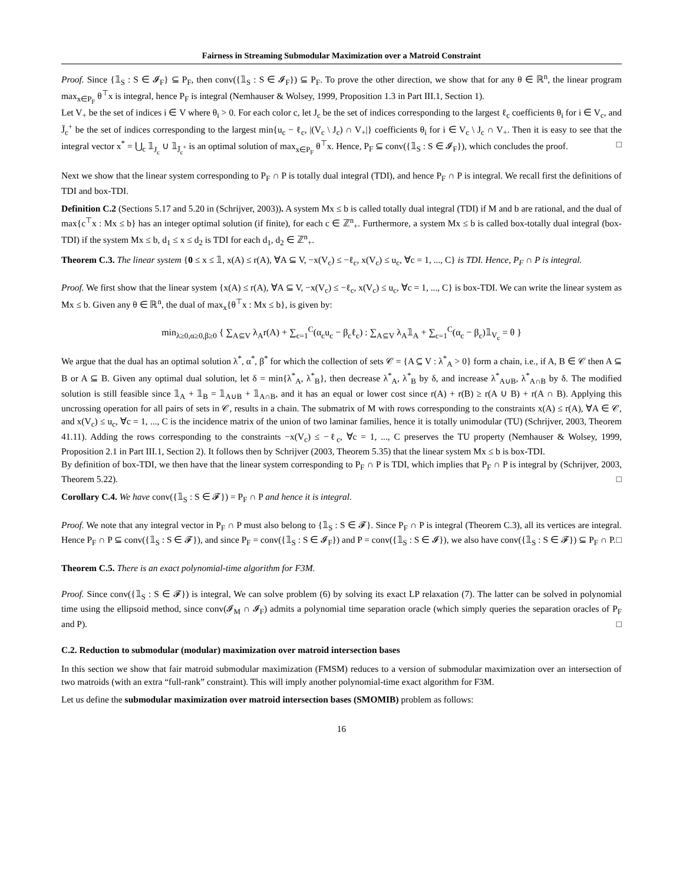Fairness in Streaming Submodular Maximization over a Matroid Constraint
Proof. Since {𝟙<sub>S</sub> : S ∈ 𝓘<sub>F</sub>} ⊆ P<sub>F</sub>, then conv({𝟙<sub>S</sub> : S ∈ 𝓘<sub>F</sub>}) ⊆ P<sub>F</sub>. To prove the other direction, we show that for any θ ∈ ℝ<sup>n</sup>, the linear program max<sub>x∈P<sub>F</sub></sub> θ<sup>⊤</sup>x is integral, hence P<sub>F</sub> is integral (Nemhauser & Wolsey, 1999, Proposition 1.3 in Part III.1, Section 1).
Let V<sub>+</sub> be the set of indices i ∈ V where θ<sub>i</sub> > 0. For each color c, let J<sub>c</sub> be the set of indices corresponding to the largest ℓ<sub>c</sub> coefficients θ<sub>i</sub> for i ∈ V<sub>c</sub>, and J̄<sub>c</sub><sup>+</sup> be the set of indices corresponding to the largest min{u<sub>c</sub> − ℓ<sub>c</sub>, |(V<sub>c</sub> \ J<sub>c</sub>) ∩ V<sub>+</sub>|} coefficients θ<sub>i</sub> for i ∈ V<sub>c</sub> \ J<sub>c</sub> ∩ V<sub>+</sub>. Then it is easy to see that the integral vector x<sup>*</sup> = ⋃<sub>c</sub> 𝟙<sub>J<sub>c</sub></sub> ∪ 𝟙<sub>J̄<sub>c</sub><sup>+</sup></sub> is an optimal solution of max<sub>x∈P<sub>F</sub></sub> θ<sup>⊤</sup>x. Hence, P<sub>F</sub> ⊆ conv({𝟙<sub>S</sub> : S ∈ 𝓘<sub>F</sub>}), which concludes the proof. □
Next we show that the linear system corresponding to P<sub>F</sub> ∩ P is totally dual integral (TDI), and hence P<sub>F</sub> ∩ P is integral. We recall first the definitions of TDI and box-TDI.
Definition C.2 (Sections 5.17 and 5.20 in (Schrijver, 2003)). A system Mx ≤ b is called totally dual integral (TDI) if M and b are rational, and the dual of max{c<sup>⊤</sup>x : Mx ≤ b} has an integer optimal solution (if finite), for each c ∈ ℤ<sup>n</sup><sub>+</sub>. Furthermore, a system Mx ≤ b is called box-totally dual integral (box-TDI) if the system Mx ≤ b, d<sub>1</sub> ≤ x ≤ d<sub>2</sub> is TDI for each d<sub>1</sub>, d<sub>2</sub> ∈ ℤ<sup>n</sup><sub>+</sub>.
Theorem C.3. The linear system {0 ≤ x ≤ 𝟙, x(A) ≤ r(A), ∀A ⊆ V, −x(V<sub>c</sub>) ≤ −ℓ<sub>c</sub>, x(V<sub>c</sub>) ≤ u<sub>c</sub>, ∀c = 1, ..., C} is TDI. Hence, P<sub>F</sub> ∩ P is integral.
Proof. We first show that the linear system {x(A) ≤ r(A), ∀A ⊆ V, −x(V<sub>c</sub>) ≤ −ℓ<sub>c</sub>, x(V<sub>c</sub>) ≤ u<sub>c</sub>, ∀c = 1, ..., C} is box-TDI. We can write the linear system as Mx ≤ b. Given any θ ∈ ℝ<sup>n</sup>, the dual of max<sub>x</sub>{θ<sup>⊤</sup>x : Mx ≤ b}, is given by:
min<sub>λ≥0,α≥0,β≥0</sub> { ∑<sub>A⊆V</sub> λ<sub>A</sub>r(A) + ∑<sub>c=1</sub><sup>C</sup>(α<sub>c</sub>u<sub>c</sub> − β<sub>c</sub>ℓ<sub>c</sub>) : ∑<sub>A⊆V</sub> λ<sub>A</sub>𝟙<sub>A</sub> + ∑<sub>c=1</sub><sup>C</sup>(α<sub>c</sub> − β<sub>c</sub>)𝟙<sub>V<sub>c</sub></sub> = θ }
We argue that the dual has an optimal solution λ<sup>*</sup>, α<sup>*</sup>, β<sup>*</sup> for which the collection of sets 𝒞 = {A ⊆ V : λ<sup>*</sup><sub>A</sub> > 0} form a chain, i.e., if A, B ∈ 𝒞 then A ⊆ B or A ⊆ B. Given any optimal dual solution, let δ = min{λ<sup>*</sup><sub>A</sub>, λ<sup>*</sup><sub>B</sub>}, then decrease λ<sup>*</sup><sub>A</sub>, λ<sup>*</sup><sub>B</sub> by δ, and increase λ<sup>*</sup><sub>A∪B</sub>, λ<sup>*</sup><sub>A∩B</sub> by δ. The modified solution is still feasible since 𝟙<sub>A</sub> + 𝟙<sub>B</sub> = 𝟙<sub>A∪B</sub> + 𝟙<sub>A∩B</sub>, and it has an equal or lower cost since r(A) + r(B) ≥ r(A ∪ B) + r(A ∩ B). Applying this uncrossing operation for all pairs of sets in 𝒞, results in a chain. The submatrix of M with rows corresponding to the constraints x(A) ≤ r(A), ∀A ∈ 𝒞, and x(V<sub>c</sub>) ≤ u<sub>c</sub>, ∀c = 1, ..., C is the incidence matrix of the union of two laminar families, hence it is totally unimodular (TU) (Schrijver, 2003, Theorem 41.11). Adding the rows corresponding to the constraints −x(V<sub>c</sub>) ≤ −ℓ<sub>c</sub>, ∀c = 1, ..., C preserves the TU property (Nemhauser & Wolsey, 1999, Proposition 2.1 in Part III.1, Section 2). It follows then by Schrijver (2003, Theorem 5.35) that the linear system Mx ≤ b is box-TDI.
By definition of box-TDI, we then have that the linear system corresponding to P<sub>F</sub> ∩ P is TDI, which implies that P<sub>F</sub> ∩ P is integral by (Schrijver, 2003, Theorem 5.22). □
Corollary C.4. We have conv({𝟙<sub>S</sub> : S ∈ 𝓕}) = P<sub>F</sub> ∩ P and hence it is integral.
Proof. We note that any integral vector in P<sub>F</sub> ∩ P must also belong to {𝟙<sub>S</sub> : S ∈ 𝓕}. Since P<sub>F</sub> ∩ P is integral (Theorem C.3), all its vertices are integral. Hence P<sub>F</sub> ∩ P ⊆ conv({𝟙<sub>S</sub> : S ∈ 𝓕}), and since P<sub>F</sub> = conv({𝟙<sub>S</sub> : S ∈ 𝓘<sub>F</sub>}) and P = conv({𝟙<sub>S</sub> : S ∈ 𝓘}), we also have conv({𝟙<sub>S</sub> : S ∈ 𝓕}) ⊆ P<sub>F</sub> ∩ P. □
Theorem C.5. There is an exact polynomial-time algorithm for F3M.
Proof. Since conv({𝟙<sub>S</sub> : S ∈ 𝓕}) is integral, We can solve problem (6) by solving its exact LP relaxation (7). The latter can be solved in polynomial time using the ellipsoid method, since conv(𝓘<sub>M</sub> ∩ 𝓘<sub>F</sub>) admits a polynomial time separation oracle (which simply queries the separation oracles of P<sub>F</sub> and P). □
C.2. Reduction to submodular (modular) maximization over matroid intersection bases
In this section we show that fair matroid submodular maximization (FMSM) reduces to a version of submodular maximization over an intersection of two matroids (with an extra “full-rank” constraint). This will imply another polynomial-time exact algorithm for F3M.
Let us define the submodular maximization over matroid intersection bases (SMOMIB) problem as follows:
16